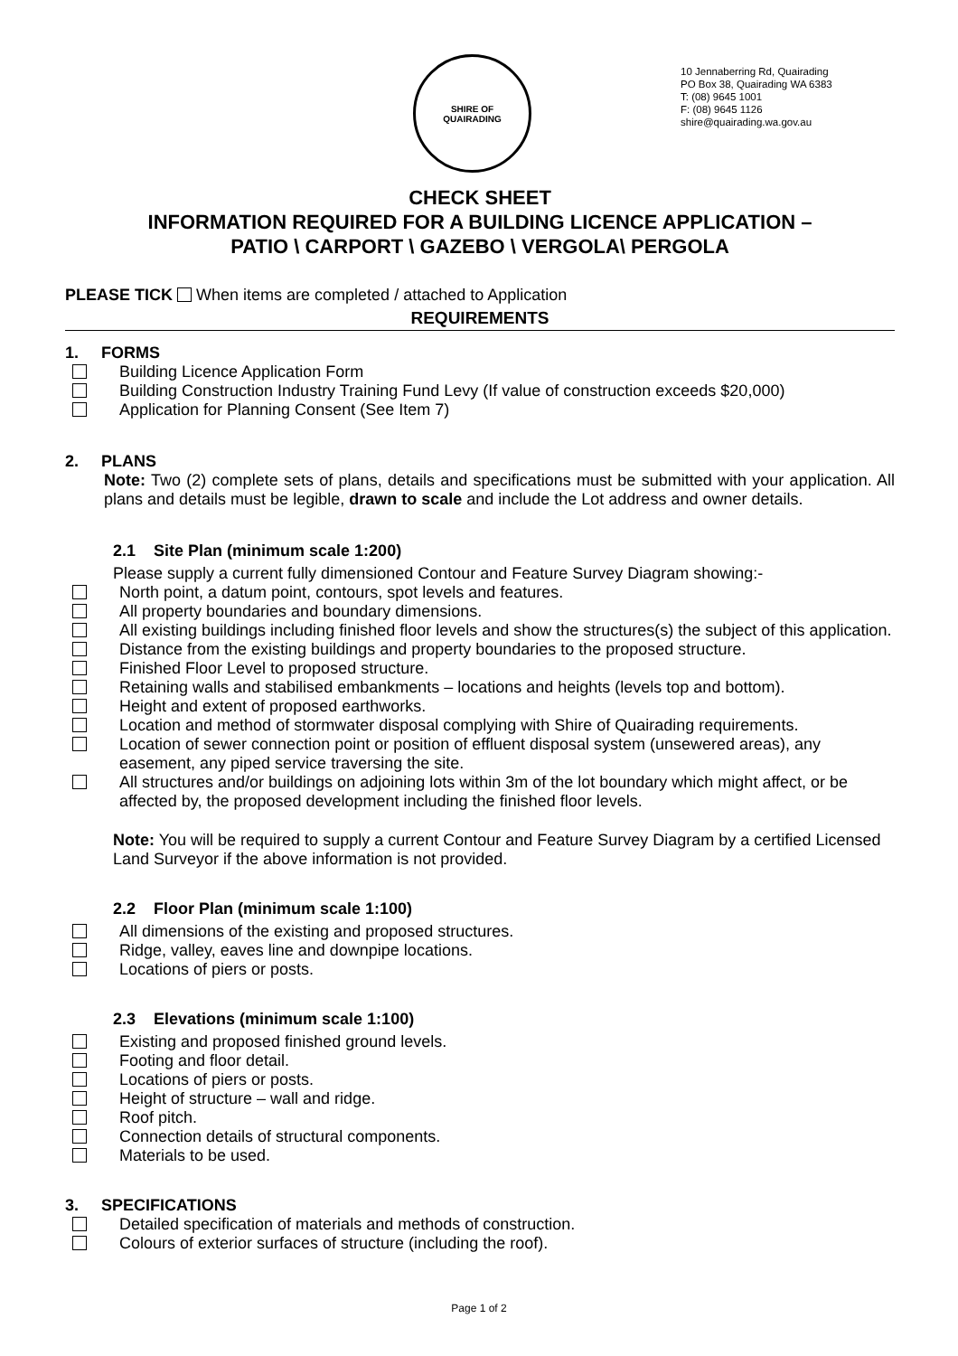SHIRE OF
QUAIRADING
10 Jennaberring Rd, Quairading
PO Box 38, Quairading WA 6383
T: (08) 9645 1001
F: (08) 9645 1126
shire@quairading.wa.gov.au
CHECK SHEET
INFORMATION REQUIRED FOR A BUILDING LICENCE APPLICATION –
PATIO \ CARPORT \ GAZEBO \ VERGOLA\ PERGOLA
PLEASE TICK When items are completed / attached to Application
REQUIREMENTS
1. FORMS
Building Licence Application Form
Building Construction Industry Training Fund Levy (If value of construction exceeds $20,000)
Application for Planning Consent (See Item 7)
2. PLANS
Note: Two (2) complete sets of plans, details and specifications must be submitted with your application. All plans and details must be legible, drawn to scale and include the Lot address and owner details.
2.1 Site Plan (minimum scale 1:200)
Please supply a current fully dimensioned Contour and Feature Survey Diagram showing:-
North point, a datum point, contours, spot levels and features.
All property boundaries and boundary dimensions.
All existing buildings including finished floor levels and show the structures(s) the subject of this application.
Distance from the existing buildings and property boundaries to the proposed structure.
Finished Floor Level to proposed structure.
Retaining walls and stabilised embankments – locations and heights (levels top and bottom).
Height and extent of proposed earthworks.
Location and method of stormwater disposal complying with Shire of Quairading requirements.
Location of sewer connection point or position of effluent disposal system (unsewered areas), any easement, any piped service traversing the site.
All structures and/or buildings on adjoining lots within 3m of the lot boundary which might affect, or be affected by, the proposed development including the finished floor levels.
Note: You will be required to supply a current Contour and Feature Survey Diagram by a certified Licensed Land Surveyor if the above information is not provided.
2.2 Floor Plan (minimum scale 1:100)
All dimensions of the existing and proposed structures.
Ridge, valley, eaves line and downpipe locations.
Locations of piers or posts.
2.3 Elevations (minimum scale 1:100)
Existing and proposed finished ground levels.
Footing and floor detail.
Locations of piers or posts.
Height of structure – wall and ridge.
Roof pitch.
Connection details of structural components.
Materials to be used.
3. SPECIFICATIONS
Detailed specification of materials and methods of construction.
Colours of exterior surfaces of structure (including the roof).
Page 1 of 2